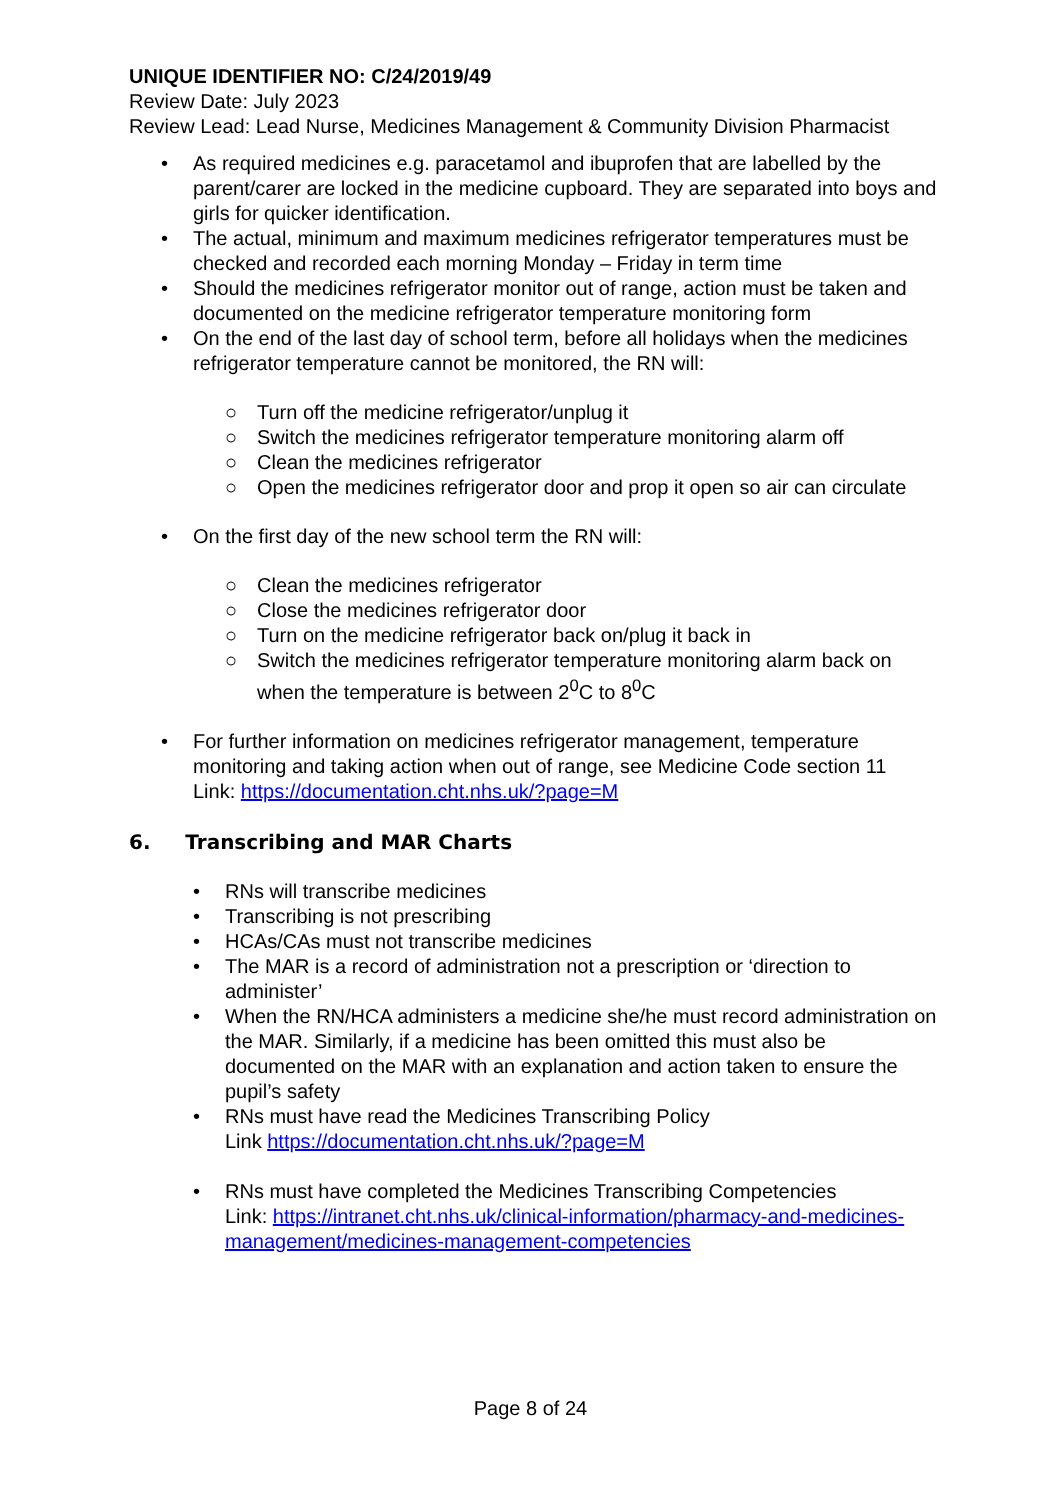UNIQUE IDENTIFIER NO: C/24/2019/49
Review Date: July 2023
Review Lead: Lead Nurse, Medicines Management & Community Division Pharmacist
• As required medicines e.g. paracetamol and ibuprofen that are labelled by the parent/carer are locked in the medicine cupboard. They are separated into boys and girls for quicker identification.
• The actual, minimum and maximum medicines refrigerator temperatures must be checked and recorded each morning Monday – Friday in term time
• Should the medicines refrigerator monitor out of range, action must be taken and documented on the medicine refrigerator temperature monitoring form
• On the end of the last day of school term, before all holidays when the medicines refrigerator temperature cannot be monitored, the RN will:
○ Turn off the medicine refrigerator/unplug it
○ Switch the medicines refrigerator temperature monitoring alarm off
○ Clean the medicines refrigerator
○ Open the medicines refrigerator door and prop it open so air can circulate
• On the first day of the new school term the RN will:
○ Clean the medicines refrigerator
○ Close the medicines refrigerator door
○ Turn on the medicine refrigerator back on/plug it back in
○ Switch the medicines refrigerator temperature monitoring alarm back on when the temperature is between 2<sup>0</sup>C to 8<sup>0</sup>C
• For further information on medicines refrigerator management, temperature monitoring and taking action when out of range, see Medicine Code section 11
Link: https://documentation.cht.nhs.uk/?page=M
6. Transcribing and MAR Charts
• RNs will transcribe medicines
• Transcribing is not prescribing
• HCAs/CAs must not transcribe medicines
• The MAR is a record of administration not a prescription or ‘direction to administer’
• When the RN/HCA administers a medicine she/he must record administration on the MAR. Similarly, if a medicine has been omitted this must also be documented on the MAR with an explanation and action taken to ensure the pupil’s safety
• RNs must have read the Medicines Transcribing Policy
Link https://documentation.cht.nhs.uk/?page=M
• RNs must have completed the Medicines Transcribing Competencies
Link: https://intranet.cht.nhs.uk/clinical-information/pharmacy-and-medicines-management/medicines-management-competencies
Page 8 of 24